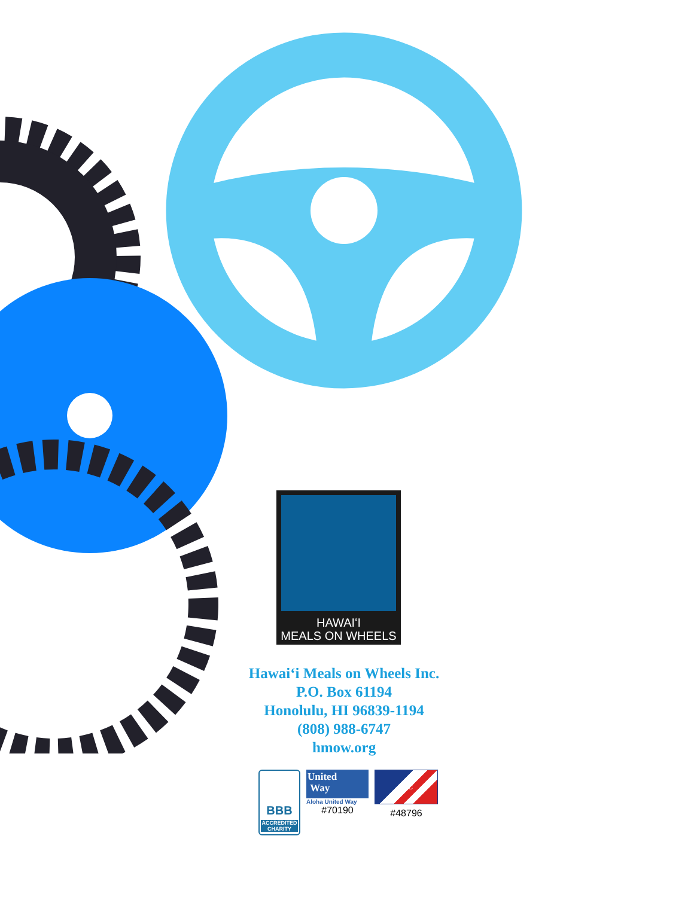HAWAIʻI
MEALS ON WHEELS
Hawaiʻi Meals on Wheels Inc.
P.O. Box 61194
Honolulu, HI 96839-1194
(808) 988-6747
hmow.org
BBB
ACCREDITED CHARITY
United
Way
Aloha United Way
#70190
CFC
#48796